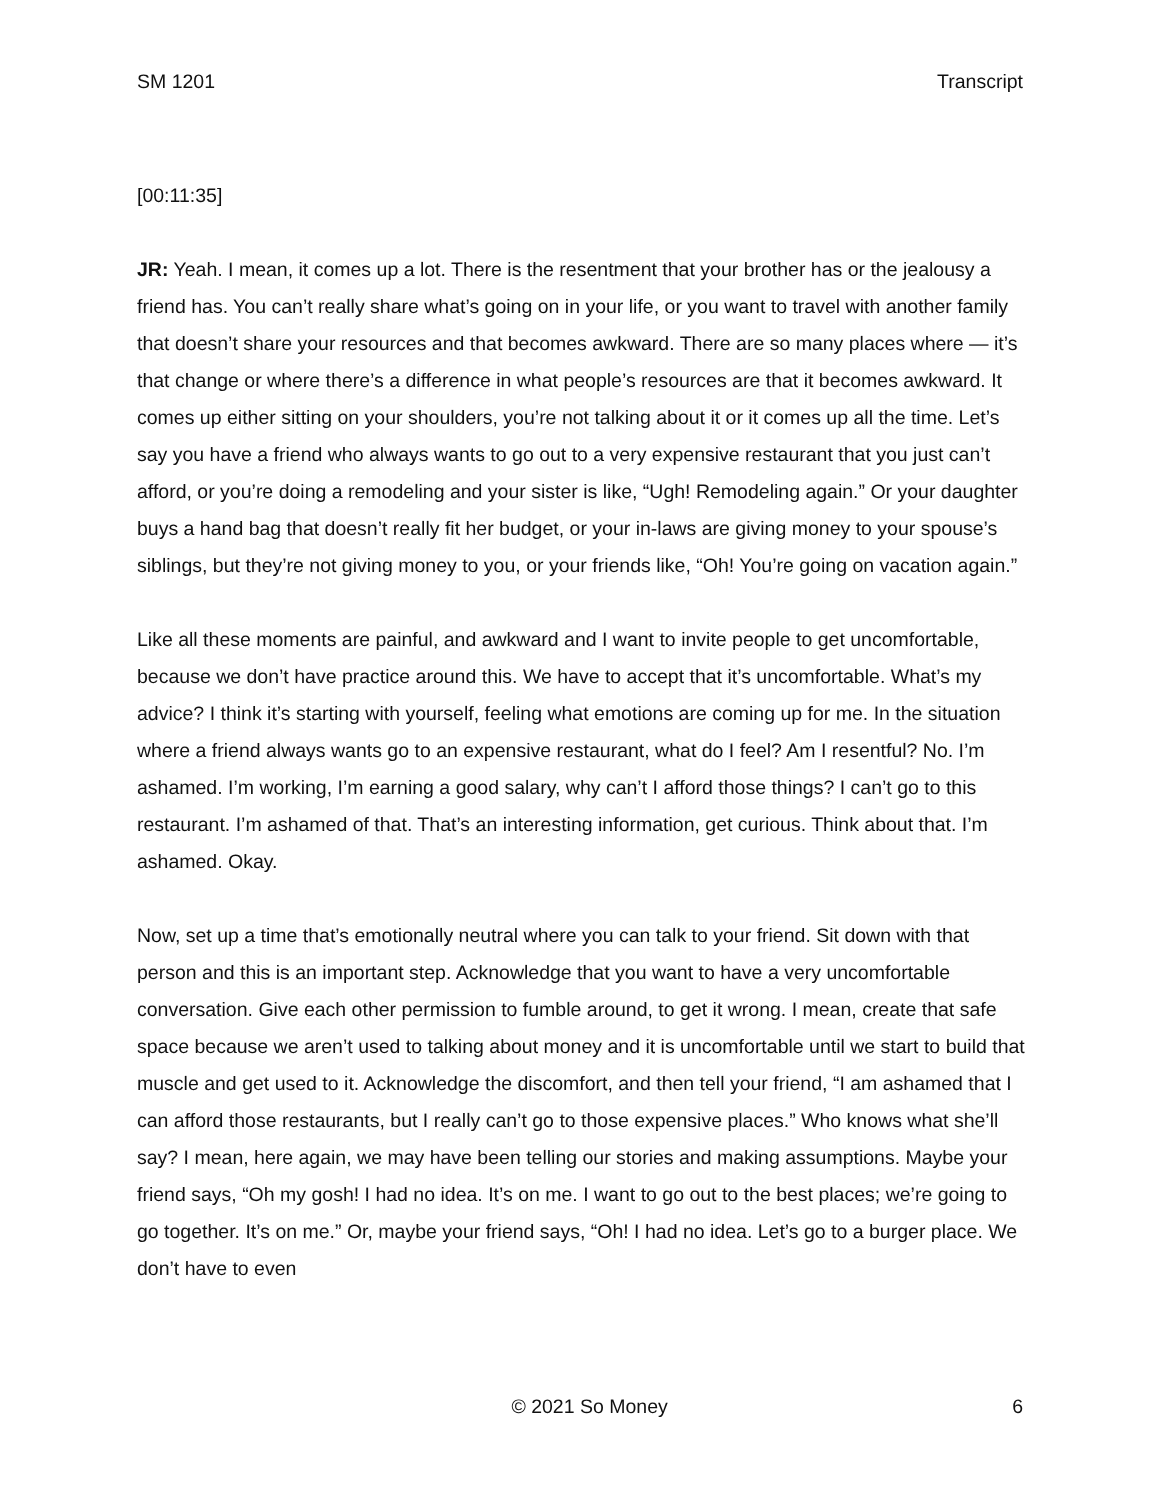SM 1201 Transcript
[00:11:35]
JR: Yeah. I mean, it comes up a lot. There is the resentment that your brother has or the jealousy a friend has. You can’t really share what’s going on in your life, or you want to travel with another family that doesn’t share your resources and that becomes awkward. There are so many places where — it’s that change or where there’s a difference in what people’s resources are that it becomes awkward. It comes up either sitting on your shoulders, you’re not talking about it or it comes up all the time. Let’s say you have a friend who always wants to go out to a very expensive restaurant that you just can’t afford, or you’re doing a remodeling and your sister is like, “Ugh! Remodeling again.” Or your daughter buys a hand bag that doesn’t really fit her budget, or your in-laws are giving money to your spouse’s siblings, but they’re not giving money to you, or your friends like, “Oh! You’re going on vacation again.”
Like all these moments are painful, and awkward and I want to invite people to get uncomfortable, because we don’t have practice around this. We have to accept that it’s uncomfortable. What’s my advice? I think it’s starting with yourself, feeling what emotions are coming up for me. In the situation where a friend always wants go to an expensive restaurant, what do I feel? Am I resentful? No. I’m ashamed. I’m working, I’m earning a good salary, why can’t I afford those things? I can’t go to this restaurant. I’m ashamed of that. That’s an interesting information, get curious. Think about that. I’m ashamed. Okay.
Now, set up a time that’s emotionally neutral where you can talk to your friend. Sit down with that person and this is an important step. Acknowledge that you want to have a very uncomfortable conversation. Give each other permission to fumble around, to get it wrong. I mean, create that safe space because we aren’t used to talking about money and it is uncomfortable until we start to build that muscle and get used to it. Acknowledge the discomfort, and then tell your friend, “I am ashamed that I can afford those restaurants, but I really can’t go to those expensive places.” Who knows what she’ll say? I mean, here again, we may have been telling our stories and making assumptions. Maybe your friend says, “Oh my gosh! I had no idea. It’s on me. I want to go out to the best places; we’re going to go together. It’s on me.” Or, maybe your friend says, “Oh! I had no idea. Let’s go to a burger place. We don’t have to even
© 2021 So Money 6